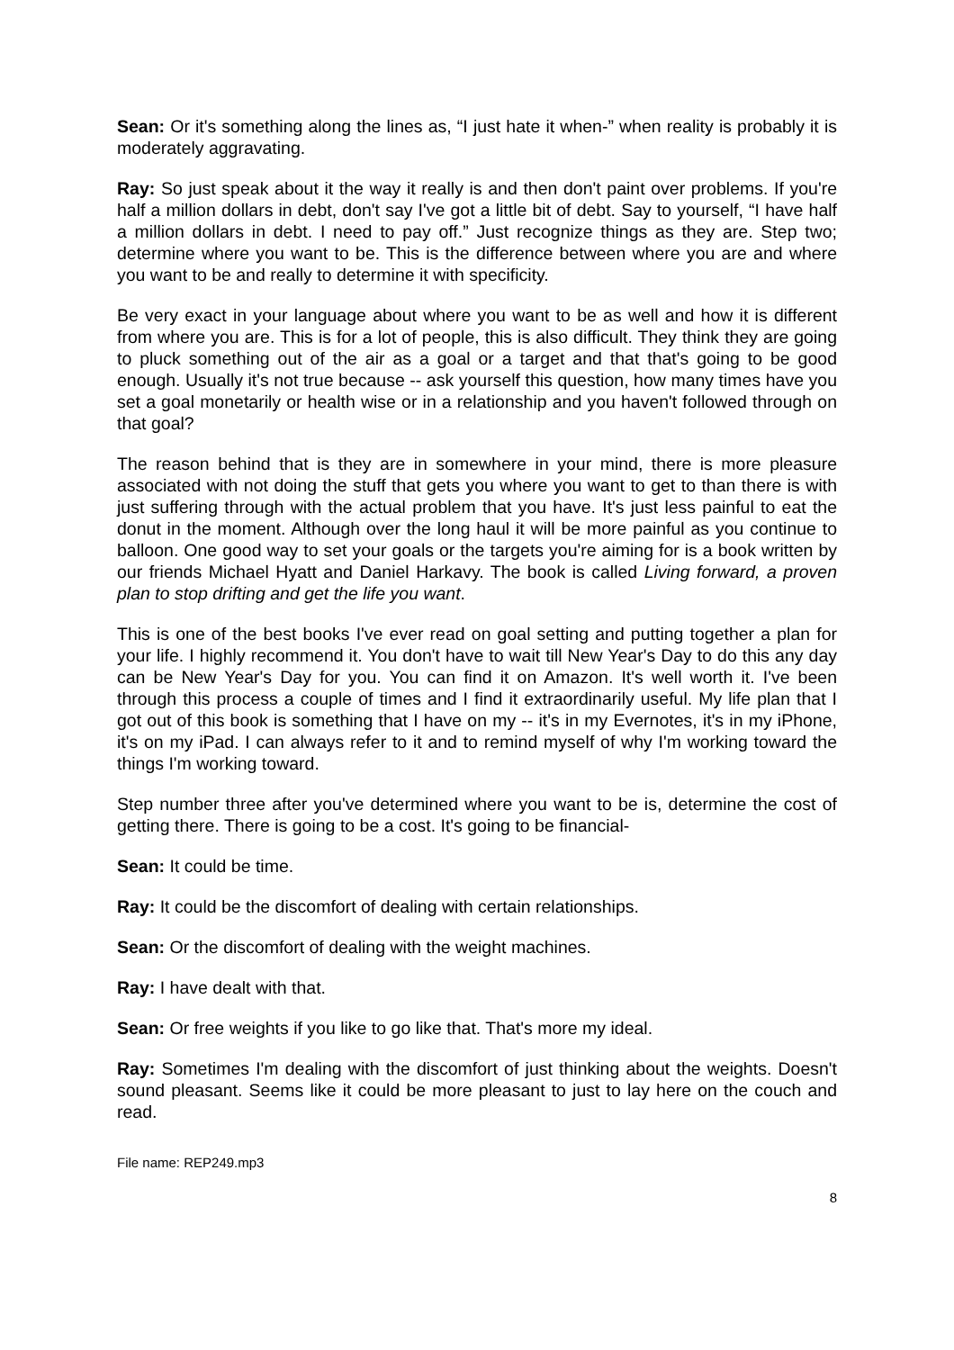Sean: Or it's something along the lines as, “I just hate it when-” when reality is probably it is moderately aggravating.
Ray: So just speak about it the way it really is and then don't paint over problems. If you're half a million dollars in debt, don't say I've got a little bit of debt. Say to yourself, “I have half a million dollars in debt. I need to pay off.” Just recognize things as they are. Step two; determine where you want to be. This is the difference between where you are and where you want to be and really to determine it with specificity.
Be very exact in your language about where you want to be as well and how it is different from where you are. This is for a lot of people, this is also difficult. They think they are going to pluck something out of the air as a goal or a target and that that's going to be good enough. Usually it's not true because -- ask yourself this question, how many times have you set a goal monetarily or health wise or in a relationship and you haven't followed through on that goal?
The reason behind that is they are in somewhere in your mind, there is more pleasure associated with not doing the stuff that gets you where you want to get to than there is with just suffering through with the actual problem that you have. It's just less painful to eat the donut in the moment. Although over the long haul it will be more painful as you continue to balloon. One good way to set your goals or the targets you're aiming for is a book written by our friends Michael Hyatt and Daniel Harkavy. The book is called Living forward, a proven plan to stop drifting and get the life you want.
This is one of the best books I've ever read on goal setting and putting together a plan for your life. I highly recommend it. You don't have to wait till New Year's Day to do this any day can be New Year's Day for you. You can find it on Amazon. It's well worth it. I've been through this process a couple of times and I find it extraordinarily useful. My life plan that I got out of this book is something that I have on my -- it's in my Evernotes, it's in my iPhone, it's on my iPad. I can always refer to it and to remind myself of why I'm working toward the things I'm working toward.
Step number three after you've determined where you want to be is, determine the cost of getting there. There is going to be a cost. It's going to be financial-
Sean: It could be time.
Ray: It could be the discomfort of dealing with certain relationships.
Sean: Or the discomfort of dealing with the weight machines.
Ray: I have dealt with that.
Sean: Or free weights if you like to go like that. That's more my ideal.
Ray: Sometimes I'm dealing with the discomfort of just thinking about the weights. Doesn't sound pleasant. Seems like it could be more pleasant to just to lay here on the couch and read.
File name: REP249.mp3
8